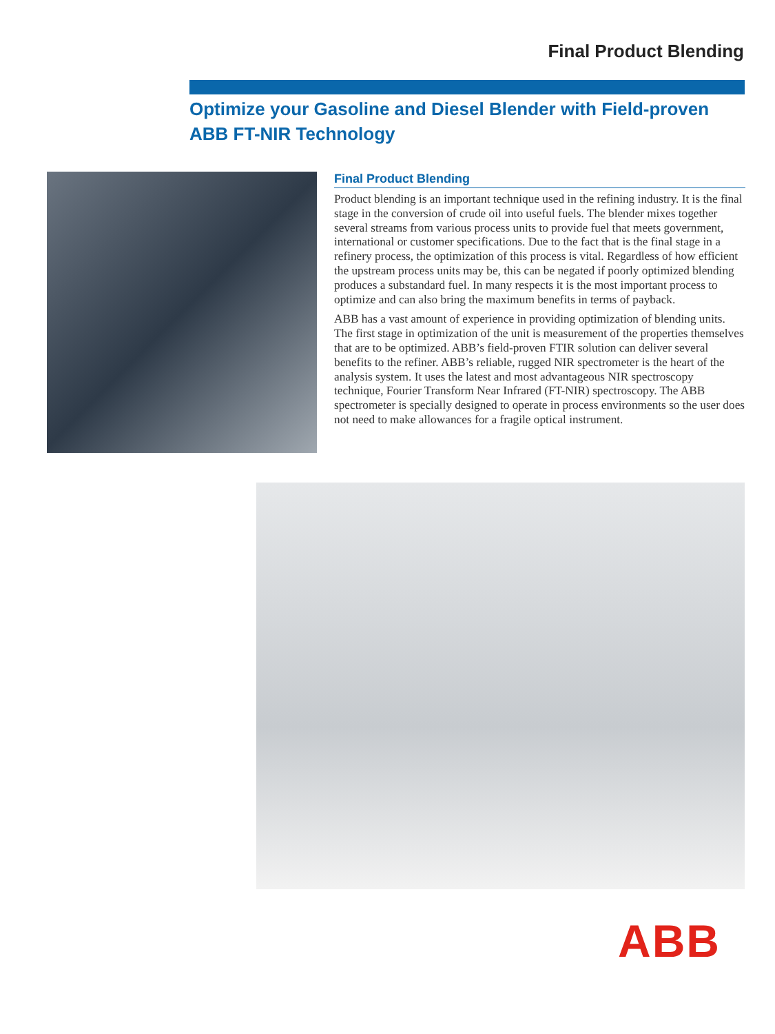Final Product Blending
Optimize your Gasoline and Diesel Blender with Field-proven ABB FT-NIR Technology
Final Product Blending
Product blending is an important technique used in the refining industry. It is the final stage in the conversion of crude oil into useful fuels. The blender mixes together several streams from various process units to provide fuel that meets government, international or customer specifications. Due to the fact that is the final stage in a refinery process, the optimization of this process is vital. Regardless of how efficient the upstream process units may be, this can be negated if poorly optimized blending produces a substandard fuel. In many respects it is the most important process to optimize and can also bring the maximum benefits in terms of payback.
ABB has a vast amount of experience in providing optimization of blending units. The first stage in optimization of the unit is measurement of the properties themselves that are to be optimized. ABB’s field-proven FTIR solution can deliver several benefits to the refiner. ABB’s reliable, rugged NIR spectrometer is the heart of the analysis system. It uses the latest and most advantageous NIR spectroscopy technique, Fourier Transform Near Infrared (FT-NIR) spectroscopy. The ABB spectrometer is specially designed to operate in process environments so the user does not need to make allowances for a fragile optical instrument.
ABB